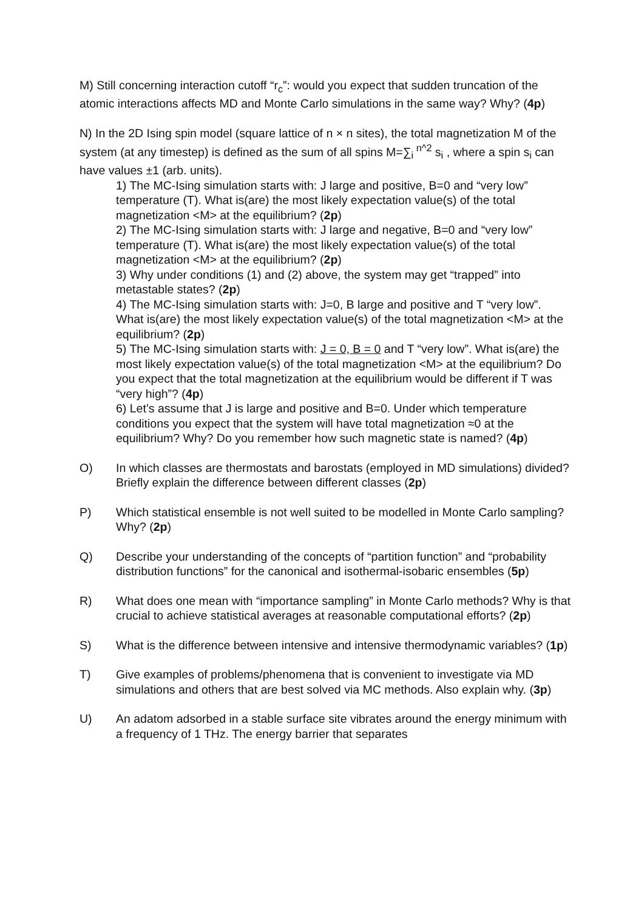M) Still concerning interaction cutoff “r<sub>c</sub>”: would you expect that sudden truncation of the atomic interactions affects MD and Monte Carlo simulations in the same way? Why? (4p)
N) In the 2D Ising spin model (square lattice of n × n sites), the total magnetization M of the system (at any timestep) is defined as the sum of all spins M=∑<sub>i</sub><sup>n^2</sup> s<sub>i</sub> , where a spin s<sub>i</sub> can have values ±1 (arb. units).
1) The MC-Ising simulation starts with: J large and positive, B=0 and “very low” temperature (T). What is(are) the most likely expectation value(s) of the total magnetization <M> at the equilibrium? (2p)
2) The MC-Ising simulation starts with: J large and negative, B=0 and “very low” temperature (T). What is(are) the most likely expectation value(s) of the total magnetization <M> at the equilibrium? (2p)
3) Why under conditions (1) and (2) above, the system may get “trapped” into metastable states? (2p)
4) The MC-Ising simulation starts with: J=0, B large and positive and T “very low”. What is(are) the most likely expectation value(s) of the total magnetization <M> at the equilibrium? (2p)
5) The MC-Ising simulation starts with: J = 0, B = 0 and T “very low”. What is(are) the most likely expectation value(s) of the total magnetization <M> at the equilibrium? Do you expect that the total magnetization at the equilibrium would be different if T was “very high”? (4p)
6) Let’s assume that J is large and positive and B=0. Under which temperature conditions you expect that the system will have total magnetization ≈0 at the equilibrium? Why? Do you remember how such magnetic state is named? (4p)
O) In which classes are thermostats and barostats (employed in MD simulations) divided? Briefly explain the difference between different classes (2p)
P) Which statistical ensemble is not well suited to be modelled in Monte Carlo sampling? Why? (2p)
Q) Describe your understanding of the concepts of “partition function” and “probability distribution functions” for the canonical and isothermal-isobaric ensembles (5p)
R) What does one mean with “importance sampling” in Monte Carlo methods? Why is that crucial to achieve statistical averages at reasonable computational efforts? (2p)
S) What is the difference between intensive and intensive thermodynamic variables? (1p)
T) Give examples of problems/phenomena that is convenient to investigate via MD simulations and others that are best solved via MC methods. Also explain why. (3p)
U) An adatom adsorbed in a stable surface site vibrates around the energy minimum with a frequency of 1 THz. The energy barrier that separates